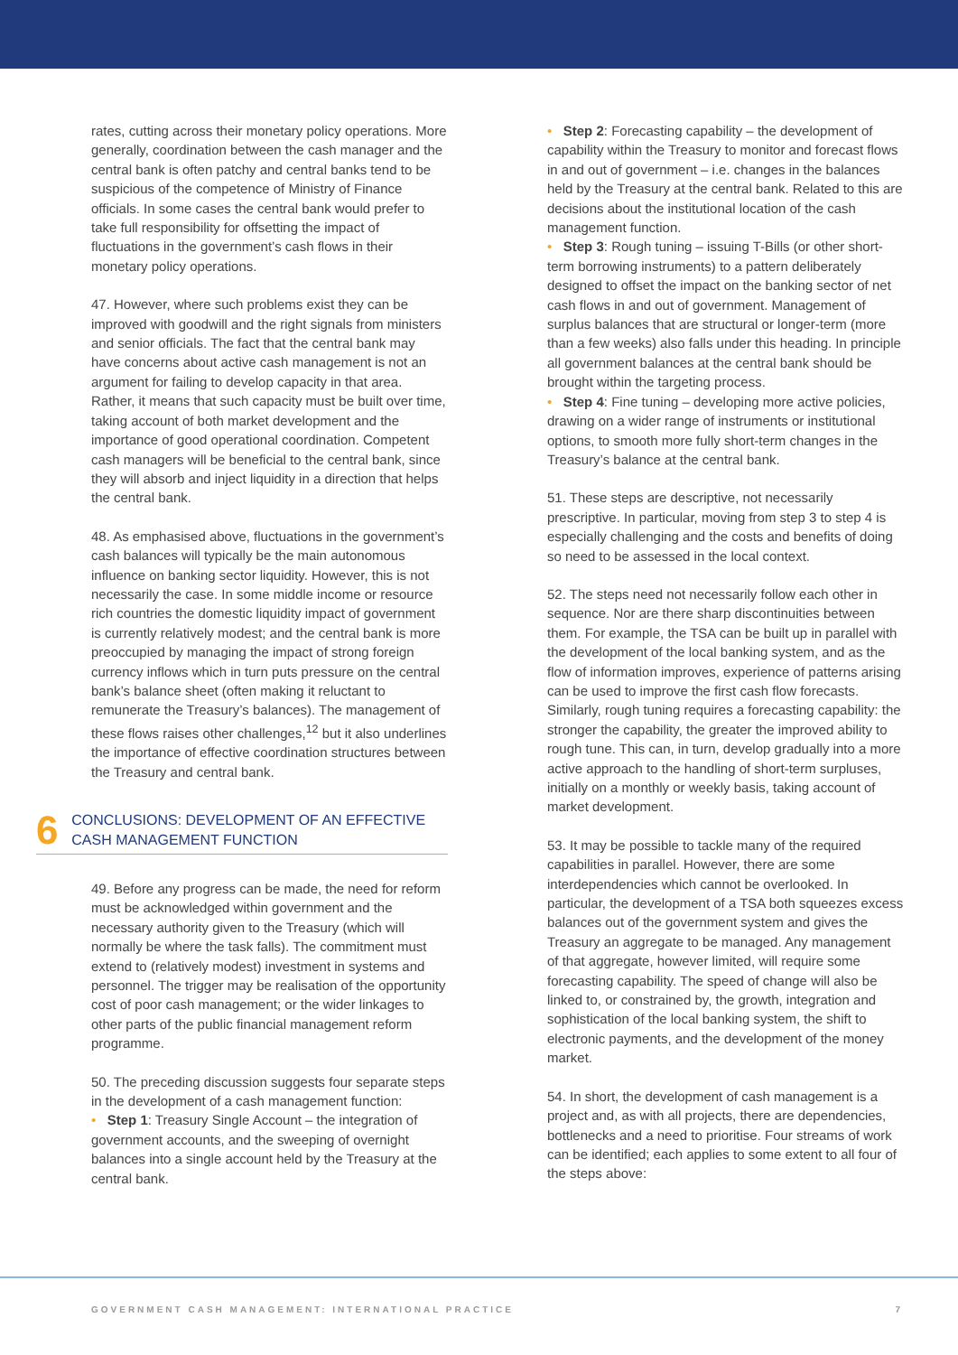rates, cutting across their monetary policy operations. More generally, coordination between the cash manager and the central bank is often patchy and central banks tend to be suspicious of the competence of Ministry of Finance officials. In some cases the central bank would prefer to take full responsibility for offsetting the impact of fluctuations in the government’s cash flows in their monetary policy operations.
47. However, where such problems exist they can be improved with goodwill and the right signals from ministers and senior officials. The fact that the central bank may have concerns about active cash management is not an argument for failing to develop capacity in that area. Rather, it means that such capacity must be built over time, taking account of both market development and the importance of good operational coordination. Competent cash managers will be beneficial to the central bank, since they will absorb and inject liquidity in a direction that helps the central bank.
48. As emphasised above, fluctuations in the government’s cash balances will typically be the main autonomous influence on banking sector liquidity. However, this is not necessarily the case. In some middle income or resource rich countries the domestic liquidity impact of government is currently relatively modest; and the central bank is more preoccupied by managing the impact of strong foreign currency inflows which in turn puts pressure on the central bank’s balance sheet (often making it reluctant to remunerate the Treasury’s balances). The management of these flows raises other challenges,<sup>12</sup> but it also underlines the importance of effective coordination structures between the Treasury and central bank.
6
CONCLUSIONS: DEVELOPMENT OF AN EFFECTIVE CASH MANAGEMENT FUNCTION
49. Before any progress can be made, the need for reform must be acknowledged within government and the necessary authority given to the Treasury (which will normally be where the task falls). The commitment must extend to (relatively modest) investment in systems and personnel. The trigger may be realisation of the opportunity cost of poor cash management; or the wider linkages to other parts of the public financial management reform programme.
50. The preceding discussion suggests four separate steps in the development of a cash management function:
• Step 1: Treasury Single Account – the integration of government accounts, and the sweeping of overnight balances into a single account held by the Treasury at the central bank.
• Step 2: Forecasting capability – the development of capability within the Treasury to monitor and forecast flows in and out of government – i.e. changes in the balances held by the Treasury at the central bank. Related to this are decisions about the institutional location of the cash management function.
• Step 3: Rough tuning – issuing T-Bills (or other short-term borrowing instruments) to a pattern deliberately designed to offset the impact on the banking sector of net cash flows in and out of government. Management of surplus balances that are structural or longer-term (more than a few weeks) also falls under this heading. In principle all government balances at the central bank should be brought within the targeting process.
• Step 4: Fine tuning – developing more active policies, drawing on a wider range of instruments or institutional options, to smooth more fully short-term changes in the Treasury’s balance at the central bank.
51. These steps are descriptive, not necessarily prescriptive. In particular, moving from step 3 to step 4 is especially challenging and the costs and benefits of doing so need to be assessed in the local context.
52. The steps need not necessarily follow each other in sequence. Nor are there sharp discontinuities between them. For example, the TSA can be built up in parallel with the development of the local banking system, and as the flow of information improves, experience of patterns arising can be used to improve the first cash flow forecasts. Similarly, rough tuning requires a forecasting capability: the stronger the capability, the greater the improved ability to rough tune. This can, in turn, develop gradually into a more active approach to the handling of short-term surpluses, initially on a monthly or weekly basis, taking account of market development.
53. It may be possible to tackle many of the required capabilities in parallel. However, there are some interdependencies which cannot be overlooked. In particular, the development of a TSA both squeezes excess balances out of the government system and gives the Treasury an aggregate to be managed. Any management of that aggregate, however limited, will require some forecasting capability. The speed of change will also be linked to, or constrained by, the growth, integration and sophistication of the local banking system, the shift to electronic payments, and the development of the money market.
54. In short, the development of cash management is a project and, as with all projects, there are dependencies, bottlenecks and a need to prioritise. Four streams of work can be identified; each applies to some extent to all four of the steps above:
GOVERNMENT CASH MANAGEMENT: INTERNATIONAL PRACTICE 7